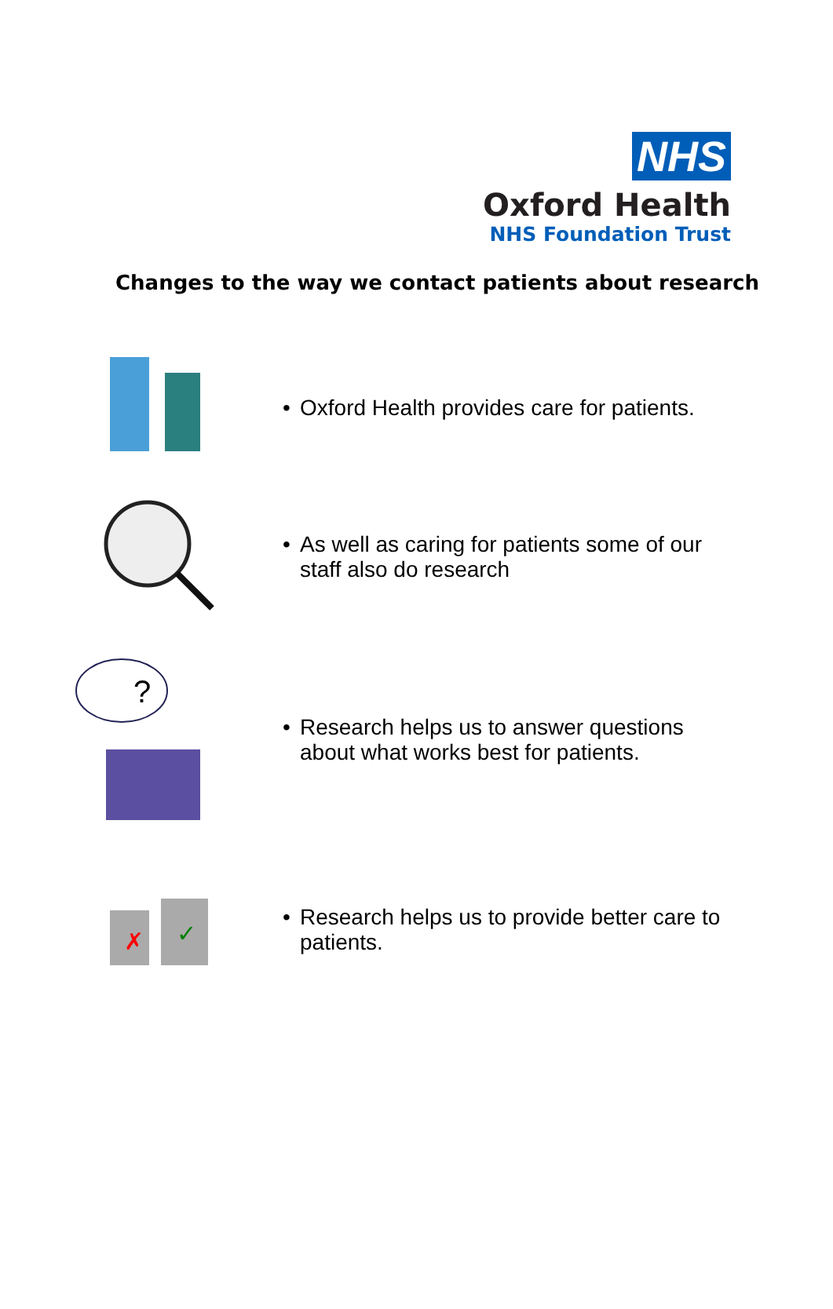NHS
Oxford Health
NHS Foundation Trust
Changes to the way we contact patients about research
• Oxford Health provides care for patients.
• As well as caring for patients some of our staff also do research
?
• Research helps us to answer questions about what works best for patients.
✗
✓
• Research helps us to provide better care to patients.